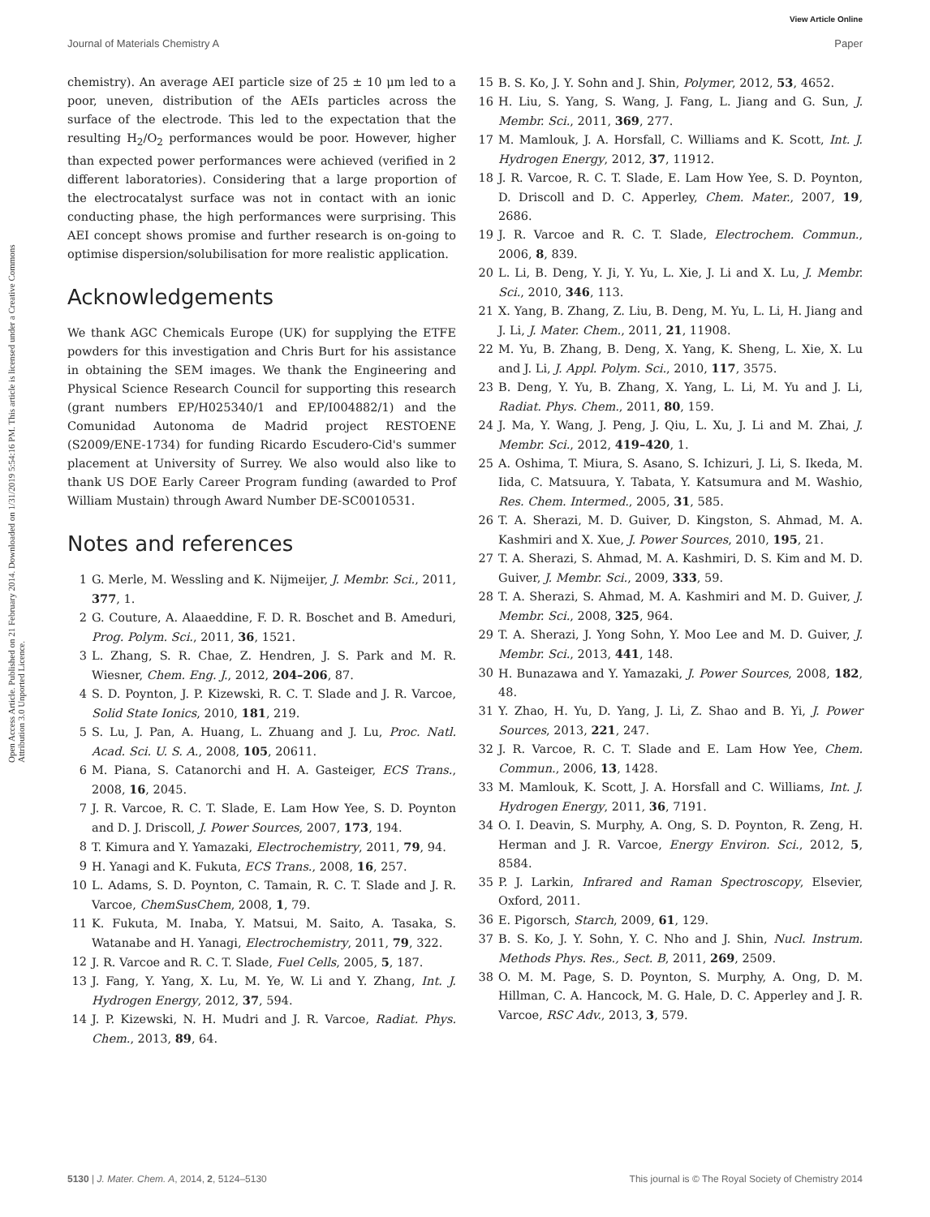View Article Online
Journal of Materials Chemistry A Paper
Open Access Article. Published on 21 February 2014. Downloaded on 1/31/2019 5:54:16 PM. This article is licensed under a Creative Commons Attribution 3.0 Unported Licence.
chemistry). An average AEI particle size of 25 ± 10 μm led to a poor, uneven, distribution of the AEIs particles across the surface of the electrode. This led to the expectation that the resulting H<sub>2</sub>/O<sub>2</sub> performances would be poor. However, higher than expected power performances were achieved (verified in 2 different laboratories). Considering that a large proportion of the electrocatalyst surface was not in contact with an ionic conducting phase, the high performances were surprising. This AEI concept shows promise and further research is on-going to optimise dispersion/solubilisation for more realistic application.
Acknowledgements
We thank AGC Chemicals Europe (UK) for supplying the ETFE powders for this investigation and Chris Burt for his assistance in obtaining the SEM images. We thank the Engineering and Physical Science Research Council for supporting this research (grant numbers EP/H025340/1 and EP/I004882/1) and the Comunidad Autonoma de Madrid project RESTOENE (S2009/ENE-1734) for funding Ricardo Escudero-Cid's summer placement at University of Surrey. We also would also like to thank US DOE Early Career Program funding (awarded to Prof William Mustain) through Award Number DE-SC0010531.
Notes and references
1 G. Merle, M. Wessling and K. Nijmeijer, J. Membr. Sci., 2011, 377, 1.
2 G. Couture, A. Alaaeddine, F. D. R. Boschet and B. Ameduri, Prog. Polym. Sci., 2011, 36, 1521.
3 L. Zhang, S. R. Chae, Z. Hendren, J. S. Park and M. R. Wiesner, Chem. Eng. J., 2012, 204–206, 87.
4 S. D. Poynton, J. P. Kizewski, R. C. T. Slade and J. R. Varcoe, Solid State Ionics, 2010, 181, 219.
5 S. Lu, J. Pan, A. Huang, L. Zhuang and J. Lu, Proc. Natl. Acad. Sci. U. S. A., 2008, 105, 20611.
6 M. Piana, S. Catanorchi and H. A. Gasteiger, ECS Trans., 2008, 16, 2045.
7 J. R. Varcoe, R. C. T. Slade, E. Lam How Yee, S. D. Poynton and D. J. Driscoll, J. Power Sources, 2007, 173, 194.
8 T. Kimura and Y. Yamazaki, Electrochemistry, 2011, 79, 94.
9 H. Yanagi and K. Fukuta, ECS Trans., 2008, 16, 257.
10 L. Adams, S. D. Poynton, C. Tamain, R. C. T. Slade and J. R. Varcoe, ChemSusChem, 2008, 1, 79.
11 K. Fukuta, M. Inaba, Y. Matsui, M. Saito, A. Tasaka, S. Watanabe and H. Yanagi, Electrochemistry, 2011, 79, 322.
12 J. R. Varcoe and R. C. T. Slade, Fuel Cells, 2005, 5, 187.
13 J. Fang, Y. Yang, X. Lu, M. Ye, W. Li and Y. Zhang, Int. J. Hydrogen Energy, 2012, 37, 594.
14 J. P. Kizewski, N. H. Mudri and J. R. Varcoe, Radiat. Phys. Chem., 2013, 89, 64.
15 B. S. Ko, J. Y. Sohn and J. Shin, Polymer, 2012, 53, 4652.
16 H. Liu, S. Yang, S. Wang, J. Fang, L. Jiang and G. Sun, J. Membr. Sci., 2011, 369, 277.
17 M. Mamlouk, J. A. Horsfall, C. Williams and K. Scott, Int. J. Hydrogen Energy, 2012, 37, 11912.
18 J. R. Varcoe, R. C. T. Slade, E. Lam How Yee, S. D. Poynton, D. Driscoll and D. C. Apperley, Chem. Mater., 2007, 19, 2686.
19 J. R. Varcoe and R. C. T. Slade, Electrochem. Commun., 2006, 8, 839.
20 L. Li, B. Deng, Y. Ji, Y. Yu, L. Xie, J. Li and X. Lu, J. Membr. Sci., 2010, 346, 113.
21 X. Yang, B. Zhang, Z. Liu, B. Deng, M. Yu, L. Li, H. Jiang and J. Li, J. Mater. Chem., 2011, 21, 11908.
22 M. Yu, B. Zhang, B. Deng, X. Yang, K. Sheng, L. Xie, X. Lu and J. Li, J. Appl. Polym. Sci., 2010, 117, 3575.
23 B. Deng, Y. Yu, B. Zhang, X. Yang, L. Li, M. Yu and J. Li, Radiat. Phys. Chem., 2011, 80, 159.
24 J. Ma, Y. Wang, J. Peng, J. Qiu, L. Xu, J. Li and M. Zhai, J. Membr. Sci., 2012, 419–420, 1.
25 A. Oshima, T. Miura, S. Asano, S. Ichizuri, J. Li, S. Ikeda, M. Iida, C. Matsuura, Y. Tabata, Y. Katsumura and M. Washio, Res. Chem. Intermed., 2005, 31, 585.
26 T. A. Sherazi, M. D. Guiver, D. Kingston, S. Ahmad, M. A. Kashmiri and X. Xue, J. Power Sources, 2010, 195, 21.
27 T. A. Sherazi, S. Ahmad, M. A. Kashmiri, D. S. Kim and M. D. Guiver, J. Membr. Sci., 2009, 333, 59.
28 T. A. Sherazi, S. Ahmad, M. A. Kashmiri and M. D. Guiver, J. Membr. Sci., 2008, 325, 964.
29 T. A. Sherazi, J. Yong Sohn, Y. Moo Lee and M. D. Guiver, J. Membr. Sci., 2013, 441, 148.
30 H. Bunazawa and Y. Yamazaki, J. Power Sources, 2008, 182, 48.
31 Y. Zhao, H. Yu, D. Yang, J. Li, Z. Shao and B. Yi, J. Power Sources, 2013, 221, 247.
32 J. R. Varcoe, R. C. T. Slade and E. Lam How Yee, Chem. Commun., 2006, 13, 1428.
33 M. Mamlouk, K. Scott, J. A. Horsfall and C. Williams, Int. J. Hydrogen Energy, 2011, 36, 7191.
34 O. I. Deavin, S. Murphy, A. Ong, S. D. Poynton, R. Zeng, H. Herman and J. R. Varcoe, Energy Environ. Sci., 2012, 5, 8584.
35 P. J. Larkin, Infrared and Raman Spectroscopy, Elsevier, Oxford, 2011.
36 E. Pigorsch, Starch, 2009, 61, 129.
37 B. S. Ko, J. Y. Sohn, Y. C. Nho and J. Shin, Nucl. Instrum. Methods Phys. Res., Sect. B, 2011, 269, 2509.
38 O. M. M. Page, S. D. Poynton, S. Murphy, A. Ong, D. M. Hillman, C. A. Hancock, M. G. Hale, D. C. Apperley and J. R. Varcoe, RSC Adv., 2013, 3, 579.
5130 | J. Mater. Chem. A, 2014, 2, 5124–5130 This journal is © The Royal Society of Chemistry 2014